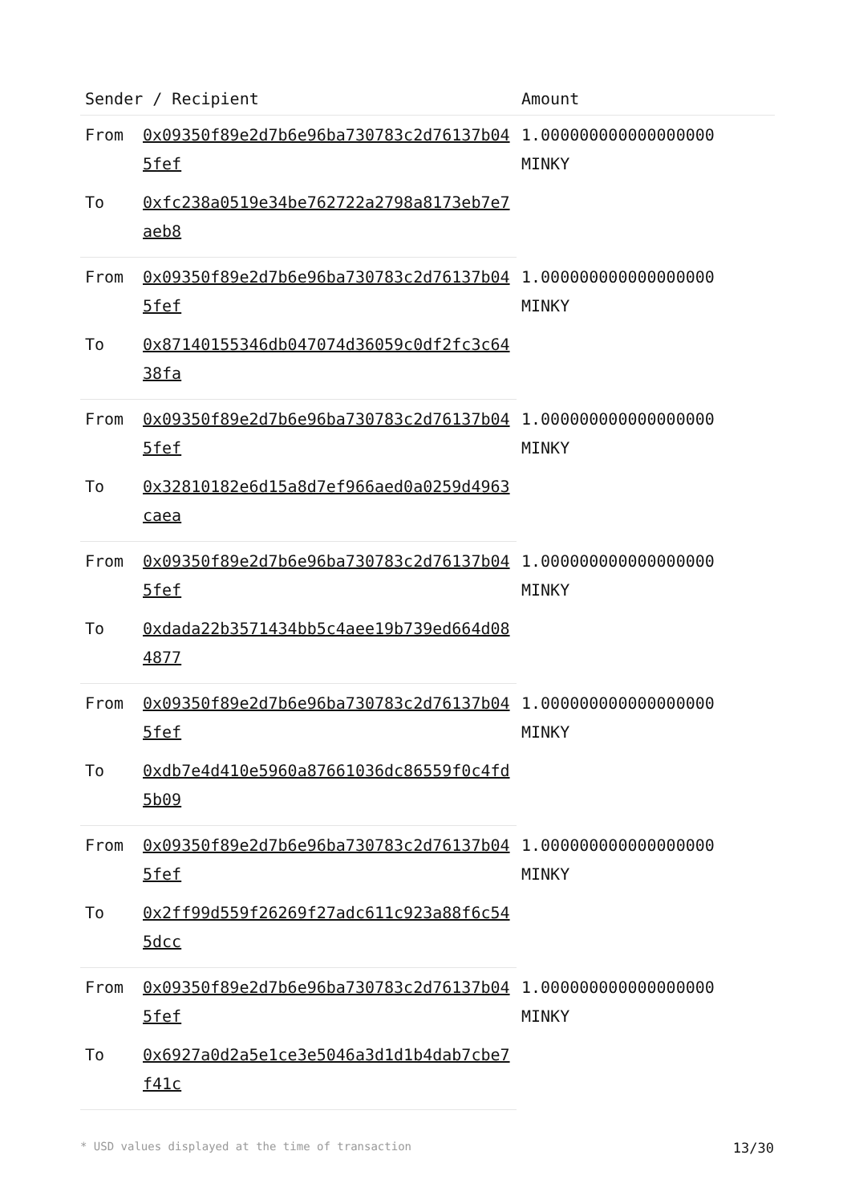| Sender / Recipient | | Amount |
| --- | --- | --- |
| From | 0x09350f89e2d7b6e96ba730783c2d76137b045fef | 1.000000000000000000 MINKY |
| To | 0xfc238a0519e34be762722a2798a8173eb7e7aeb8 | |
| From | 0x09350f89e2d7b6e96ba730783c2d76137b045fef | 1.000000000000000000 MINKY |
| To | 0x87140155346db047074d36059c0df2fc3c6438fa | |
| From | 0x09350f89e2d7b6e96ba730783c2d76137b045fef | 1.000000000000000000 MINKY |
| To | 0x32810182e6d15a8d7ef966aed0a0259d4963caea | |
| From | 0x09350f89e2d7b6e96ba730783c2d76137b045fef | 1.000000000000000000 MINKY |
| To | 0xdada22b3571434bb5c4aee19b739ed664d084877 | |
| From | 0x09350f89e2d7b6e96ba730783c2d76137b045fef | 1.000000000000000000 MINKY |
| To | 0xdb7e4d410e5960a87661036dc86559f0c4fd5b09 | |
| From | 0x09350f89e2d7b6e96ba730783c2d76137b045fef | 1.000000000000000000 MINKY |
| To | 0x2ff99d559f26269f27adc611c923a88f6c545dcc | |
| From | 0x09350f89e2d7b6e96ba730783c2d76137b045fef | 1.000000000000000000 MINKY |
| To | 0x6927a0d2a5e1ce3e5046a3d1d1b4dab7cbe7f41c | |
* USD values displayed at the time of transaction 13/30